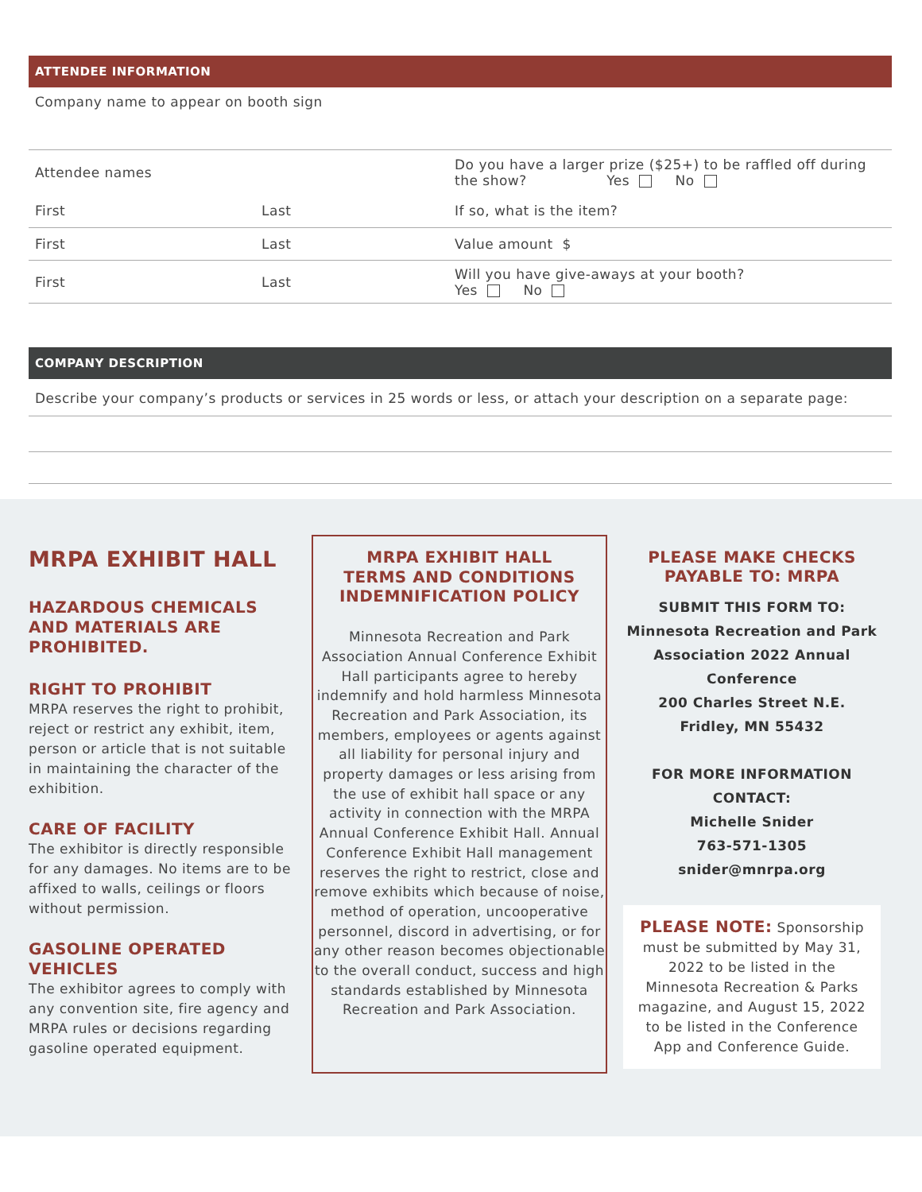ATTENDEE INFORMATION
Company name to appear on booth sign
Attendee names
Do you have a larger prize ($25+) to be raffled off during the show? Yes No
First Last If so, what is the item?
First Last Value amount $
First Last
Will you have give-aways at your booth?
Yes No
COMPANY DESCRIPTION
Describe your company’s products or services in 25 words or less, or attach your description on a separate page:
MRPA EXHIBIT HALL
HAZARDOUS CHEMICALS AND MATERIALS ARE PROHIBITED.
RIGHT TO PROHIBIT
MRPA reserves the right to prohibit, reject or restrict any exhibit, item, person or article that is not suitable in maintaining the character of the exhibition.
CARE OF FACILITY
The exhibitor is directly responsible for any damages. No items are to be affixed to walls, ceilings or floors without permission.
GASOLINE OPERATED VEHICLES
The exhibitor agrees to comply with any convention site, fire agency and MRPA rules or decisions regarding gasoline operated equipment.
MRPA EXHIBIT HALL
TERMS AND CONDITIONS
INDEMNIFICATION POLICY
Minnesota Recreation and Park Association Annual Conference Exhibit Hall participants agree to hereby indemnify and hold harmless Minnesota Recreation and Park Association, its members, employees or agents against all liability for personal injury and property damages or less arising from the use of exhibit hall space or any activity in connection with the MRPA Annual Conference Exhibit Hall. Annual Conference Exhibit Hall management reserves the right to restrict, close and remove exhibits which because of noise, method of operation, uncooperative personnel, discord in advertising, or for any other reason becomes objectionable to the overall conduct, success and high standards established by Minnesota Recreation and Park Association.
PLEASE MAKE CHECKS PAYABLE TO: MRPA
SUBMIT THIS FORM TO:
Minnesota Recreation and Park Association 2022 Annual Conference
200 Charles Street N.E.
Fridley, MN 55432
FOR MORE INFORMATION CONTACT:
Michelle Snider
763-571-1305
snider@mnrpa.org
PLEASE NOTE: Sponsorship must be submitted by May 31, 2022 to be listed in the Minnesota Recreation & Parks magazine, and August 15, 2022 to be listed in the Conference App and Conference Guide.